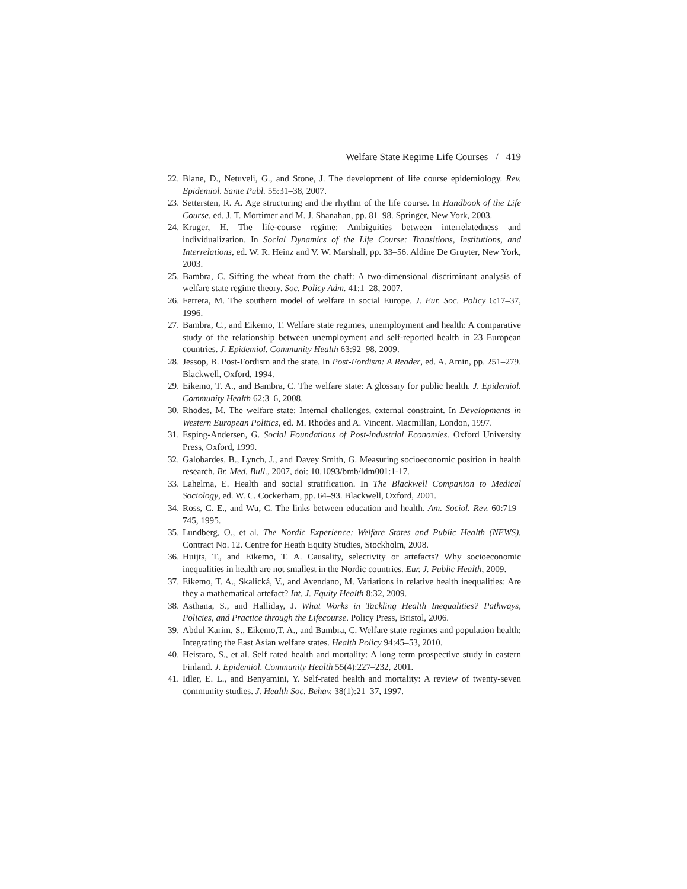Welfare State Regime Life Courses / 419
22. Blane, D., Netuveli, G., and Stone, J. The development of life course epidemiology. Rev. Epidemiol. Sante Publ. 55:31–38, 2007.
23. Settersten, R. A. Age structuring and the rhythm of the life course. In Handbook of the Life Course, ed. J. T. Mortimer and M. J. Shanahan, pp. 81–98. Springer, New York, 2003.
24. Kruger, H. The life-course regime: Ambiguities between interrelatedness and individualization. In Social Dynamics of the Life Course: Transitions, Institutions, and Interrelations, ed. W. R. Heinz and V. W. Marshall, pp. 33–56. Aldine De Gruyter, New York, 2003.
25. Bambra, C. Sifting the wheat from the chaff: A two-dimensional discriminant analysis of welfare state regime theory. Soc. Policy Adm. 41:1–28, 2007.
26. Ferrera, M. The southern model of welfare in social Europe. J. Eur. Soc. Policy 6:17–37, 1996.
27. Bambra, C., and Eikemo, T. Welfare state regimes, unemployment and health: A comparative study of the relationship between unemployment and self-reported health in 23 European countries. J. Epidemiol. Community Health 63:92–98, 2009.
28. Jessop, B. Post-Fordism and the state. In Post-Fordism: A Reader, ed. A. Amin, pp. 251–279. Blackwell, Oxford, 1994.
29. Eikemo, T. A., and Bambra, C. The welfare state: A glossary for public health. J. Epidemiol. Community Health 62:3–6, 2008.
30. Rhodes, M. The welfare state: Internal challenges, external constraint. In Developments in Western European Politics, ed. M. Rhodes and A. Vincent. Macmillan, London, 1997.
31. Esping-Andersen, G. Social Foundations of Post-industrial Economies. Oxford University Press, Oxford, 1999.
32. Galobardes, B., Lynch, J., and Davey Smith, G. Measuring socioeconomic position in health research. Br. Med. Bull., 2007, doi: 10.1093/bmb/ldm001:1-17.
33. Lahelma, E. Health and social stratification. In The Blackwell Companion to Medical Sociology, ed. W. C. Cockerham, pp. 64–93. Blackwell, Oxford, 2001.
34. Ross, C. E., and Wu, C. The links between education and health. Am. Sociol. Rev. 60:719–745, 1995.
35. Lundberg, O., et al. The Nordic Experience: Welfare States and Public Health (NEWS). Contract No. 12. Centre for Heath Equity Studies, Stockholm, 2008.
36. Huijts, T., and Eikemo, T. A. Causality, selectivity or artefacts? Why socioeconomic inequalities in health are not smallest in the Nordic countries. Eur. J. Public Health, 2009.
37. Eikemo, T. A., Skalická, V., and Avendano, M. Variations in relative health inequalities: Are they a mathematical artefact? Int. J. Equity Health 8:32, 2009.
38. Asthana, S., and Halliday, J. What Works in Tackling Health Inequalities? Pathways, Policies, and Practice through the Lifecourse. Policy Press, Bristol, 2006.
39. Abdul Karim, S., Eikemo,T. A., and Bambra, C. Welfare state regimes and population health: Integrating the East Asian welfare states. Health Policy 94:45–53, 2010.
40. Heistaro, S., et al. Self rated health and mortality: A long term prospective study in eastern Finland. J. Epidemiol. Community Health 55(4):227–232, 2001.
41. Idler, E. L., and Benyamini, Y. Self-rated health and mortality: A review of twenty-seven community studies. J. Health Soc. Behav. 38(1):21–37, 1997.